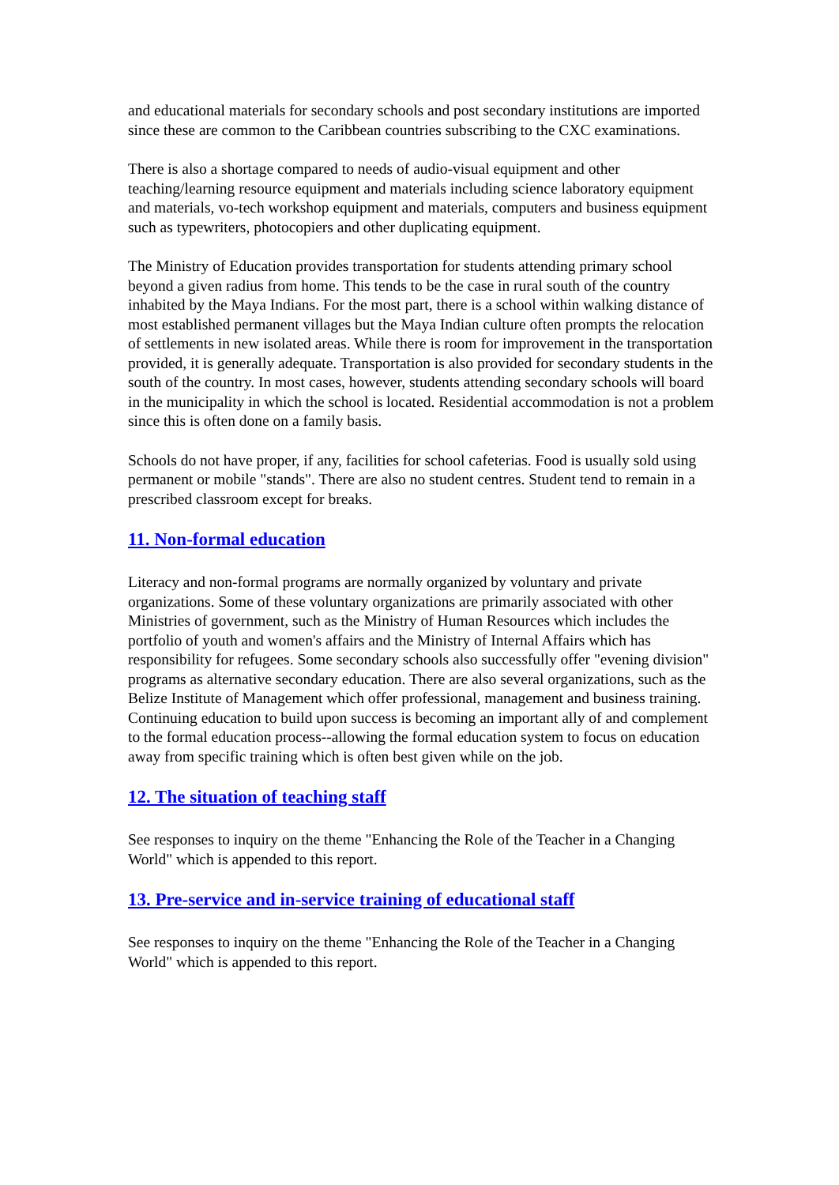and educational materials for secondary schools and post secondary institutions are imported since these are common to the Caribbean countries subscribing to the CXC examinations.
There is also a shortage compared to needs of audio-visual equipment and other teaching/learning resource equipment and materials including science laboratory equipment and materials, vo-tech workshop equipment and materials, computers and business equipment such as typewriters, photocopiers and other duplicating equipment.
The Ministry of Education provides transportation for students attending primary school beyond a given radius from home. This tends to be the case in rural south of the country inhabited by the Maya Indians. For the most part, there is a school within walking distance of most established permanent villages but the Maya Indian culture often prompts the relocation of settlements in new isolated areas. While there is room for improvement in the transportation provided, it is generally adequate. Transportation is also provided for secondary students in the south of the country. In most cases, however, students attending secondary schools will board in the municipality in which the school is located. Residential accommodation is not a problem since this is often done on a family basis.
Schools do not have proper, if any, facilities for school cafeterias. Food is usually sold using permanent or mobile "stands". There are also no student centres. Student tend to remain in a prescribed classroom except for breaks.
11. Non-formal education
Literacy and non-formal programs are normally organized by voluntary and private organizations. Some of these voluntary organizations are primarily associated with other Ministries of government, such as the Ministry of Human Resources which includes the portfolio of youth and women's affairs and the Ministry of Internal Affairs which has responsibility for refugees. Some secondary schools also successfully offer "evening division" programs as alternative secondary education. There are also several organizations, such as the Belize Institute of Management which offer professional, management and business training. Continuing education to build upon success is becoming an important ally of and complement to the formal education process--allowing the formal education system to focus on education away from specific training which is often best given while on the job.
12. The situation of teaching staff
See responses to inquiry on the theme "Enhancing the Role of the Teacher in a Changing World" which is appended to this report.
13. Pre-service and in-service training of educational staff
See responses to inquiry on the theme "Enhancing the Role of the Teacher in a Changing World" which is appended to this report.